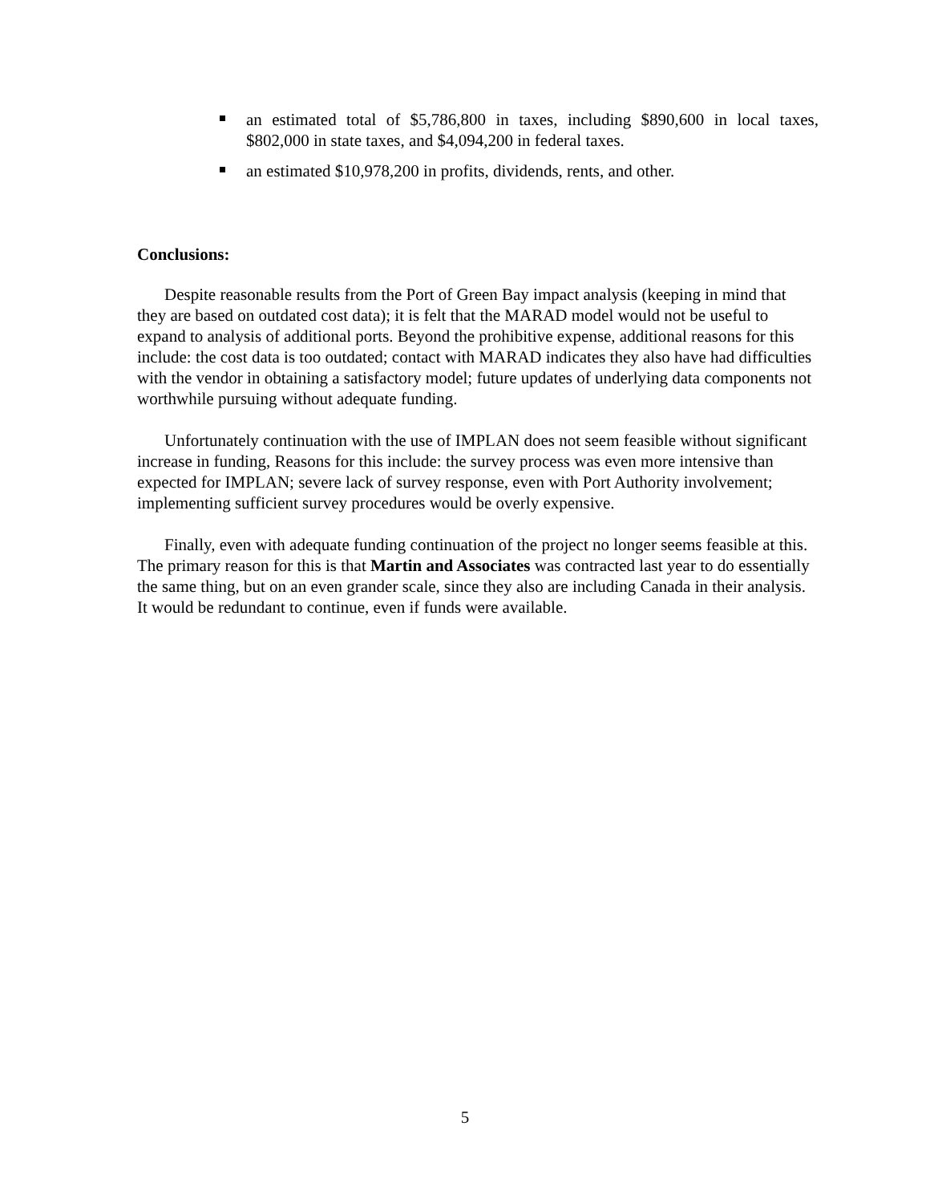an estimated total of $5,786,800 in taxes, including $890,600 in local taxes, $802,000 in state taxes, and $4,094,200 in federal taxes.
an estimated $10,978,200 in profits, dividends, rents, and other.
Conclusions:
Despite reasonable results from the Port of Green Bay impact analysis (keeping in mind that they are based on outdated cost data); it is felt that the MARAD model would not be useful to expand to analysis of additional ports. Beyond the prohibitive expense, additional reasons for this include: the cost data is too outdated; contact with MARAD indicates they also have had difficulties with the vendor in obtaining a satisfactory model; future updates of underlying data components not worthwhile pursuing without adequate funding.
Unfortunately continuation with the use of IMPLAN does not seem feasible without significant increase in funding, Reasons for this include: the survey process was even more intensive than expected for IMPLAN; severe lack of survey response, even with Port Authority involvement; implementing sufficient survey procedures would be overly expensive.
Finally, even with adequate funding continuation of the project no longer seems feasible at this. The primary reason for this is that Martin and Associates was contracted last year to do essentially the same thing, but on an even grander scale, since they also are including Canada in their analysis. It would be redundant to continue, even if funds were available.
5